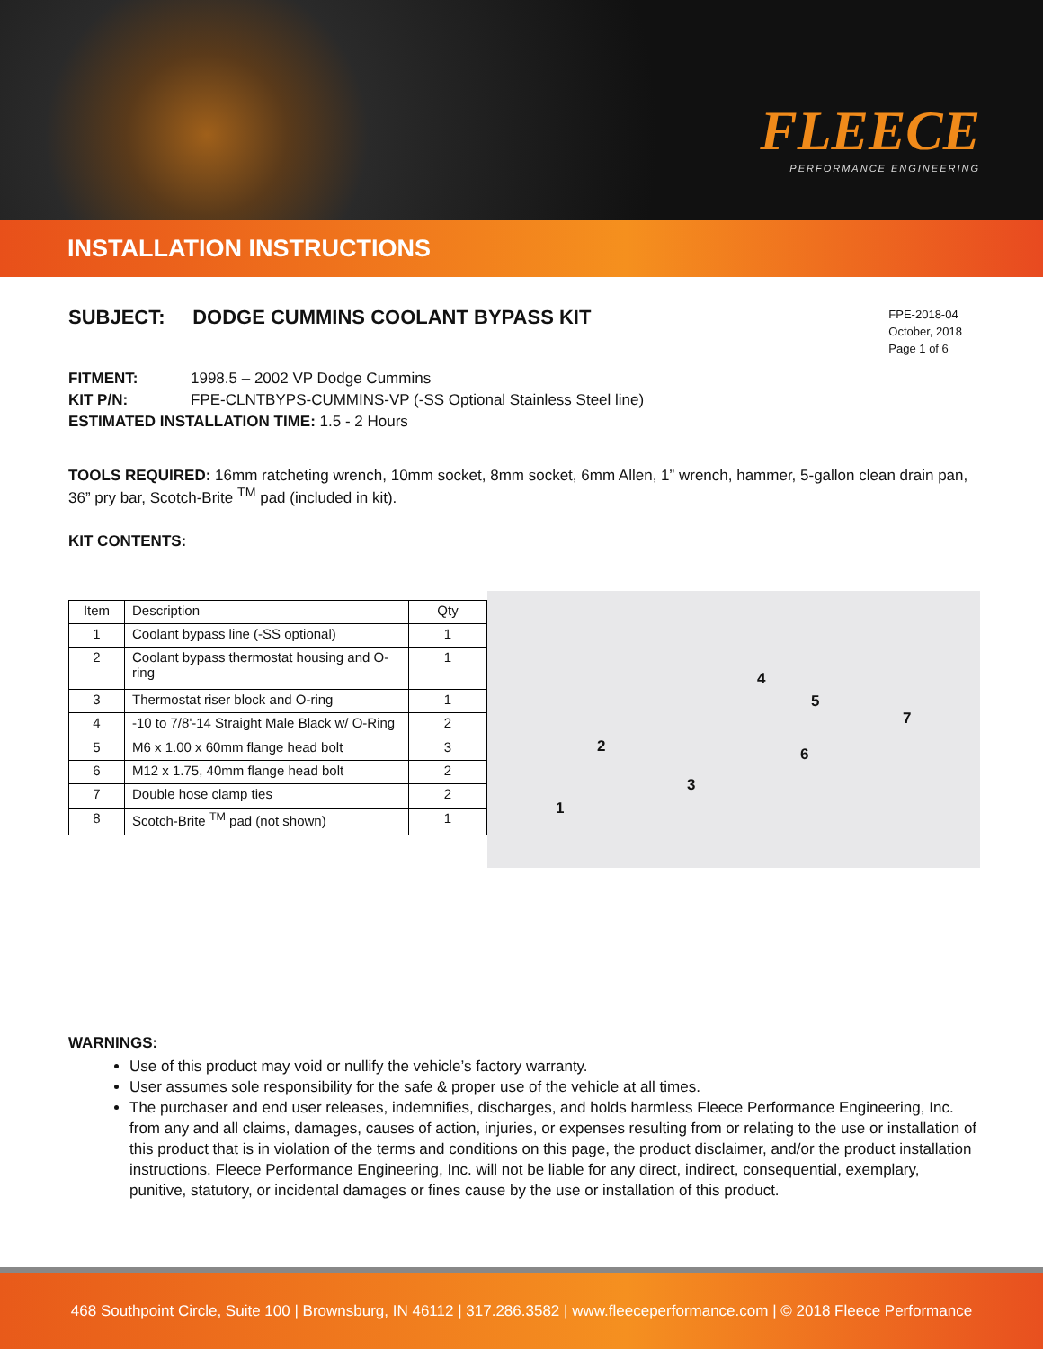FLEECE
PERFORMANCE ENGINEERING
INSTALLATION INSTRUCTIONS
SUBJECT: DODGE CUMMINS COOLANT BYPASS KIT
FPE-2018-04
October, 2018
Page 1 of 6
FITMENT: 1998.5 – 2002 VP Dodge Cummins
KIT P/N: FPE-CLNTBYPS-CUMMINS-VP (-SS Optional Stainless Steel line)
ESTIMATED INSTALLATION TIME: 1.5 - 2 Hours
TOOLS REQUIRED: 16mm ratcheting wrench, 10mm socket, 8mm socket, 6mm Allen, 1” wrench, hammer, 5-gallon clean drain pan, 36” pry bar, Scotch-Brite <sup>TM</sup> pad (included in kit).
KIT CONTENTS:
| Item | Description | Qty |
| 1 | Coolant bypass line (-SS optional) | 1 |
| 2 | Coolant bypass thermostat housing and O-ring | 1 |
| 3 | Thermostat riser block and O-ring | 1 |
| 4 | -10 to 7/8'-14 Straight Male Black w/ O-Ring | 2 |
| 5 | M6 x 1.00 x 60mm flange head bolt | 3 |
| 6 | M12 x 1.75, 40mm flange head bolt | 2 |
| 7 | Double hose clamp ties | 2 |
| 8 | Scotch-Brite <sup>TM</sup> pad (not shown) | 1 |
4
5
7
2 6
3
1
WARNINGS:
Use of this product may void or nullify the vehicle’s factory warranty.
User assumes sole responsibility for the safe & proper use of the vehicle at all times.
The purchaser and end user releases, indemnifies, discharges, and holds harmless Fleece Performance Engineering, Inc. from any and all claims, damages, causes of action, injuries, or expenses resulting from or relating to the use or installation of this product that is in violation of the terms and conditions on this page, the product disclaimer, and/or the product installation instructions. Fleece Performance Engineering, Inc. will not be liable for any direct, indirect, consequential, exemplary, punitive, statutory, or incidental damages or fines cause by the use or installation of this product.
468 Southpoint Circle, Suite 100 | Brownsburg, IN 46112 | 317.286.3582 | www.fleeceperformance.com | © 2018 Fleece Performance